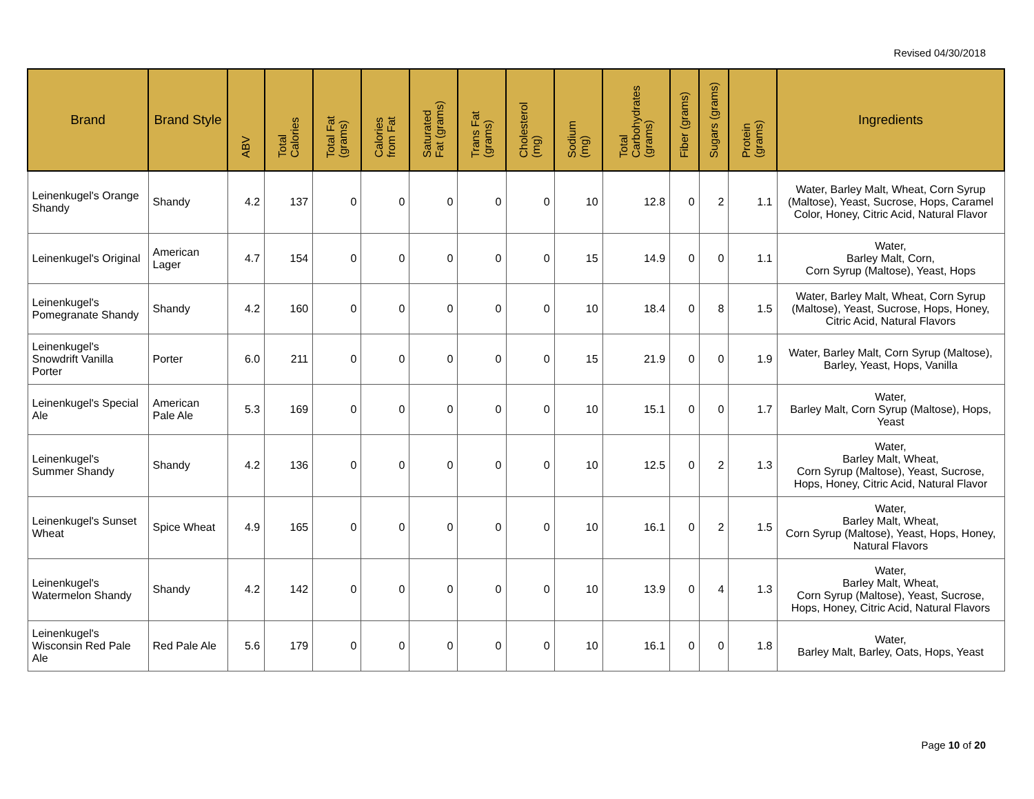Revised 04/30/2018
| Brand | Brand Style | ABV | Total Calories | Total Fat (grams) | Calories from Fat | Saturated Fat (grams) | Trans Fat (grams) | Cholesterol (mg) | Sodium (mg) | Total Carbohydrates (grams) | Fiber (grams) | Sugars (grams) | Protein (grams) | Ingredients |
| --- | --- | --- | --- | --- | --- | --- | --- | --- | --- | --- | --- | --- | --- | --- |
| Leinenkugel's Orange Shandy | Shandy | 4.2 | 137 | 0 | 0 | 0 | 0 | 0 | 10 | 12.8 | 0 | 2 | 1.1 | Water, Barley Malt, Wheat, Corn Syrup (Maltose), Yeast, Sucrose, Hops, Caramel Color, Honey, Citric Acid, Natural Flavor |
| Leinenkugel's Original | American Lager | 4.7 | 154 | 0 | 0 | 0 | 0 | 0 | 15 | 14.9 | 0 | 0 | 1.1 | Water, Barley Malt, Corn, Corn Syrup (Maltose), Yeast, Hops |
| Leinenkugel's Pomegranate Shandy | Shandy | 4.2 | 160 | 0 | 0 | 0 | 0 | 0 | 10 | 18.4 | 0 | 8 | 1.5 | Water, Barley Malt, Wheat, Corn Syrup (Maltose), Yeast, Sucrose, Hops, Honey, Citric Acid, Natural Flavors |
| Leinenkugel's Snowdrift Vanilla Porter | Porter | 6.0 | 211 | 0 | 0 | 0 | 0 | 0 | 15 | 21.9 | 0 | 0 | 1.9 | Water, Barley Malt, Corn Syrup (Maltose), Barley, Yeast, Hops, Vanilla |
| Leinenkugel's Special Ale | American Pale Ale | 5.3 | 169 | 0 | 0 | 0 | 0 | 0 | 10 | 15.1 | 0 | 0 | 1.7 | Water, Barley Malt, Corn Syrup (Maltose), Hops, Yeast |
| Leinenkugel's Summer Shandy | Shandy | 4.2 | 136 | 0 | 0 | 0 | 0 | 0 | 10 | 12.5 | 0 | 2 | 1.3 | Water, Barley Malt, Wheat, Corn Syrup (Maltose), Yeast, Sucrose, Hops, Honey, Citric Acid, Natural Flavor |
| Leinenkugel's Sunset Wheat | Spice Wheat | 4.9 | 165 | 0 | 0 | 0 | 0 | 0 | 10 | 16.1 | 0 | 2 | 1.5 | Water, Barley Malt, Wheat, Corn Syrup (Maltose), Yeast, Hops, Honey, Natural Flavors |
| Leinenkugel's Watermelon Shandy | Shandy | 4.2 | 142 | 0 | 0 | 0 | 0 | 0 | 10 | 13.9 | 0 | 4 | 1.3 | Water, Barley Malt, Wheat, Corn Syrup (Maltose), Yeast, Sucrose, Hops, Honey, Citric Acid, Natural Flavors |
| Leinenkugel's Wisconsin Red Pale Ale | Red Pale Ale | 5.6 | 179 | 0 | 0 | 0 | 0 | 0 | 10 | 16.1 | 0 | 0 | 1.8 | Water, Barley Malt, Barley, Oats, Hops, Yeast |
Page 10 of 20